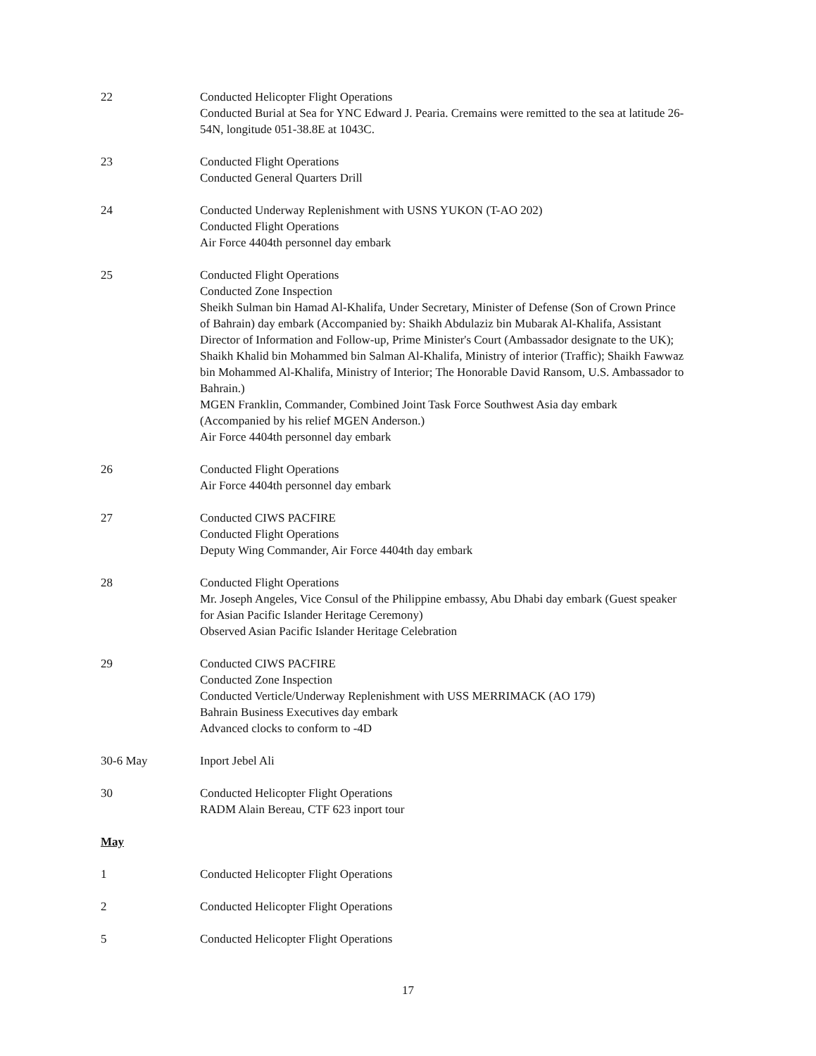22 Conducted Helicopter Flight Operations
Conducted Burial at Sea for YNC Edward J. Pearia. Cremains were remitted to the sea at latitude 26-54N, longitude 051-38.8E at 1043C.
23 Conducted Flight Operations
Conducted General Quarters Drill
24 Conducted Underway Replenishment with USNS YUKON (T-AO 202)
Conducted Flight Operations
Air Force 4404th personnel day embark
25 Conducted Flight Operations
Conducted Zone Inspection
Sheikh Sulman bin Hamad Al-Khalifa, Under Secretary, Minister of Defense (Son of Crown Prince of Bahrain) day embark (Accompanied by: Shaikh Abdulaziz bin Mubarak Al-Khalifa, Assistant Director of Information and Follow-up, Prime Minister's Court (Ambassador designate to the UK); Shaikh Khalid bin Mohammed bin Salman Al-Khalifa, Ministry of interior (Traffic); Shaikh Fawwaz bin Mohammed Al-Khalifa, Ministry of Interior; The Honorable David Ransom, U.S. Ambassador to Bahrain.)
MGEN Franklin, Commander, Combined Joint Task Force Southwest Asia day embark (Accompanied by his relief MGEN Anderson.)
Air Force 4404th personnel day embark
26 Conducted Flight Operations
Air Force 4404th personnel day embark
27 Conducted CIWS PACFIRE
Conducted Flight Operations
Deputy Wing Commander, Air Force 4404th day embark
28 Conducted Flight Operations
Mr. Joseph Angeles, Vice Consul of the Philippine embassy, Abu Dhabi day embark (Guest speaker for Asian Pacific Islander Heritage Ceremony)
Observed Asian Pacific Islander Heritage Celebration
29 Conducted CIWS PACFIRE
Conducted Zone Inspection
Conducted Verticle/Underway Replenishment with USS MERRIMACK (AO 179)
Bahrain Business Executives day embark
Advanced clocks to conform to -4D
30-6 May Inport Jebel Ali
30 Conducted Helicopter Flight Operations
RADM Alain Bereau, CTF 623 inport tour
May
1 Conducted Helicopter Flight Operations
2 Conducted Helicopter Flight Operations
5 Conducted Helicopter Flight Operations
17